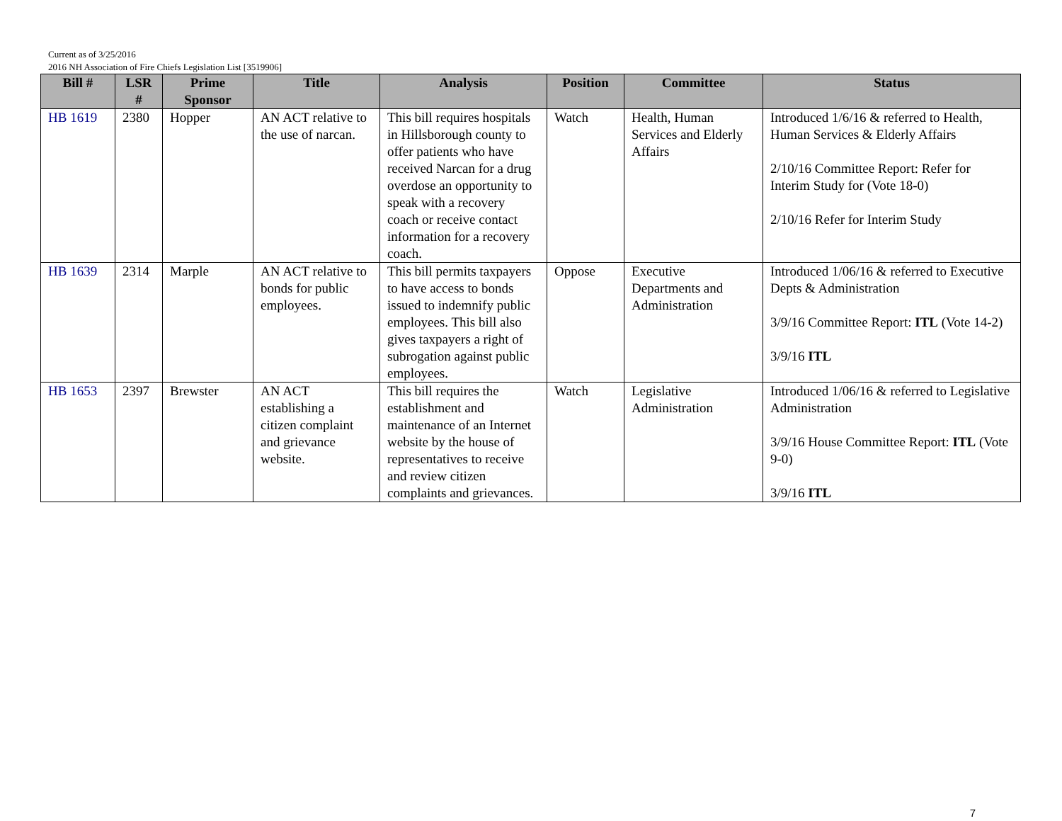Current as of 3/25/2016
2016 NH Association of Fire Chiefs Legislation List [3519906]
| Bill # | LSR # | Prime Sponsor | Title | Analysis | Position | Committee | Status |
| --- | --- | --- | --- | --- | --- | --- | --- |
| HB 1619 | 2380 | Hopper | AN ACT relative to the use of narcan. | This bill requires hospitals in Hillsborough county to offer patients who have received Narcan for a drug overdose an opportunity to speak with a recovery coach or receive contact information for a recovery coach. | Watch | Health, Human Services and Elderly Affairs | Introduced 1/6/16 & referred to Health, Human Services & Elderly Affairs 2/10/16 Committee Report: Refer for Interim Study for (Vote 18-0) 2/10/16 Refer for Interim Study |
| HB 1639 | 2314 | Marple | AN ACT relative to bonds for public employees. | This bill permits taxpayers to have access to bonds issued to indemnify public employees. This bill also gives taxpayers a right of subrogation against public employees. | Oppose | Executive Departments and Administration | Introduced 1/06/16 & referred to Executive Depts & Administration 3/9/16 Committee Report: ITL (Vote 14-2) 3/9/16 ITL |
| HB 1653 | 2397 | Brewster | AN ACT establishing a citizen complaint and grievance website. | This bill requires the establishment and maintenance of an Internet website by the house of representatives to receive and review citizen complaints and grievances. | Watch | Legislative Administration | Introduced 1/06/16 & referred to Legislative Administration 3/9/16 House Committee Report: ITL (Vote 9-0) 3/9/16 ITL |
7